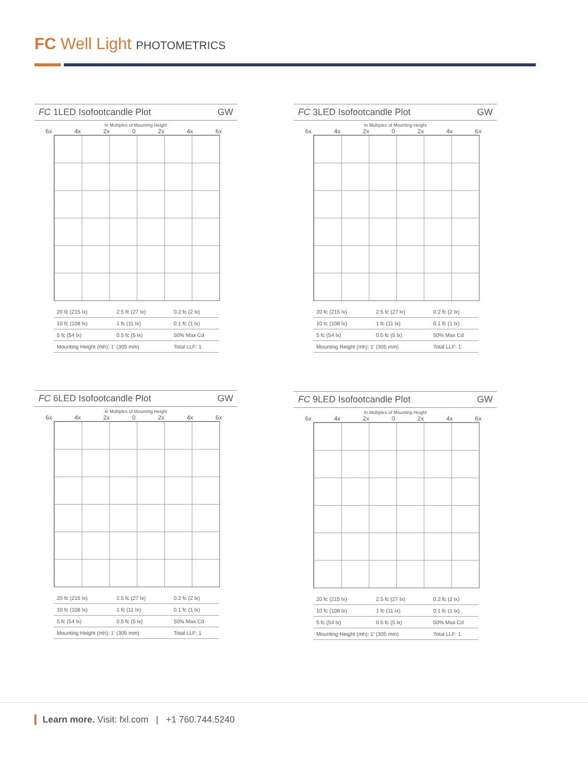FC Well Light PHOTOMETRICS
FC 1LED Isofootcandle Plot GW
In Multiples of Mounting Height
6x 4x 2x 0 2x 4x 6x
| 20 fc (215 lx) | 2.5 fc (27 lx) | 0.2 fc (2 lx) |
| 10 fc (108 lx) | 1 fc (11 lx) | 0.1 fc (1 lx) |
| 5 fc (54 lx) | 0.5 fc (5 lx) | 50% Max Cd |
| Mounting Height (mh): 1' (305 mm) | | Total LLF: 1 |
FC 3LED Isofootcandle Plot GW
In Multiples of Mounting Height
6x 4x 2x 0 2x 4x 6x
| 20 fc (215 lx) | 2.5 fc (27 lx) | 0.2 fc (2 lx) |
| 10 fc (108 lx) | 1 fc (11 lx) | 0.1 fc (1 lx) |
| 5 fc (54 lx) | 0.5 fc (5 lx) | 50% Max Cd |
| Mounting Height (mh): 1' (305 mm) | | Total LLF: 1 |
FC 6LED Isofootcandle Plot GW
In Multiples of Mounting Height
6x 4x 2x 0 2x 4x 6x
| 20 fc (215 lx) | 2.5 fc (27 lx) | 0.2 fc (2 lx) |
| 10 fc (108 lx) | 1 fc (11 lx) | 0.1 fc (1 lx) |
| 5 fc (54 lx) | 0.5 fc (5 lx) | 50% Max Cd |
| Mounting Height (mh): 1' (305 mm) | | Total LLF: 1 |
FC 9LED Isofootcandle Plot GW
In Multiples of Mounting Height
6x 4x 2x 0 2x 4x 6x
| 20 fc (215 lx) | 2.5 fc (27 lx) | 0.2 fc (2 lx) |
| 10 fc (108 lx) | 1 fc (11 lx) | 0.1 fc (1 lx) |
| 5 fc (54 lx) | 0.5 fc (5 lx) | 50% Max Cd |
| Mounting Height (mh): 1' (305 mm) | | Total LLF: 1 |
Learn more. Visit: fxl.com | +1 760.744.5240